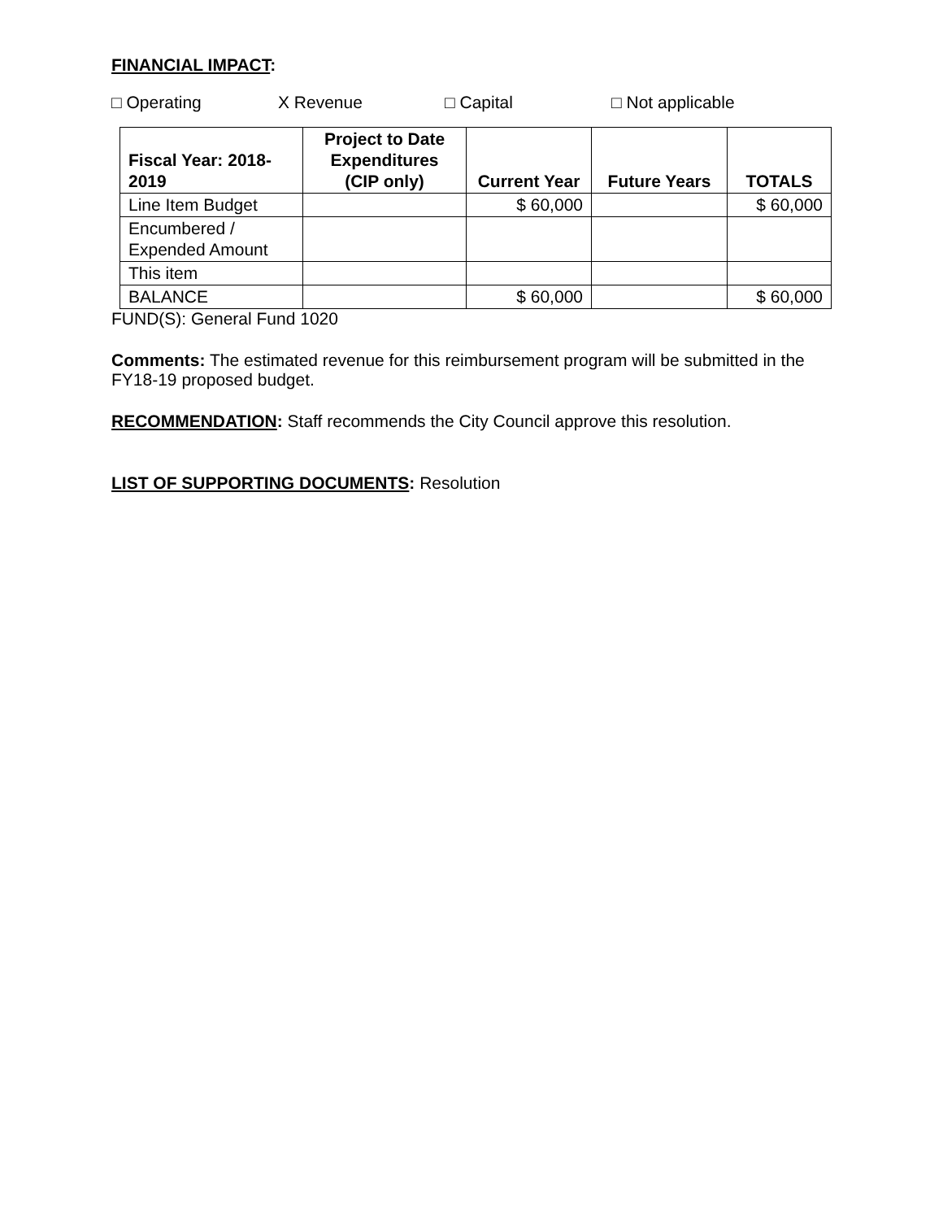FINANCIAL IMPACT:
□ Operating X Revenue □ Capital □ Not applicable
| Fiscal Year: 2018-2019 | Project to Date Expenditures (CIP only) | Current Year | Future Years | TOTALS |
| --- | --- | --- | --- | --- |
| Line Item Budget | | $ 60,000 | | $ 60,000 |
| Encumbered / Expended Amount | | | | |
| This item | | | | |
| BALANCE | | $ 60,000 | | $ 60,000 |
FUND(S): General Fund 1020
Comments: The estimated revenue for this reimbursement program will be submitted in the FY18-19 proposed budget.
RECOMMENDATION: Staff recommends the City Council approve this resolution.
LIST OF SUPPORTING DOCUMENTS: Resolution